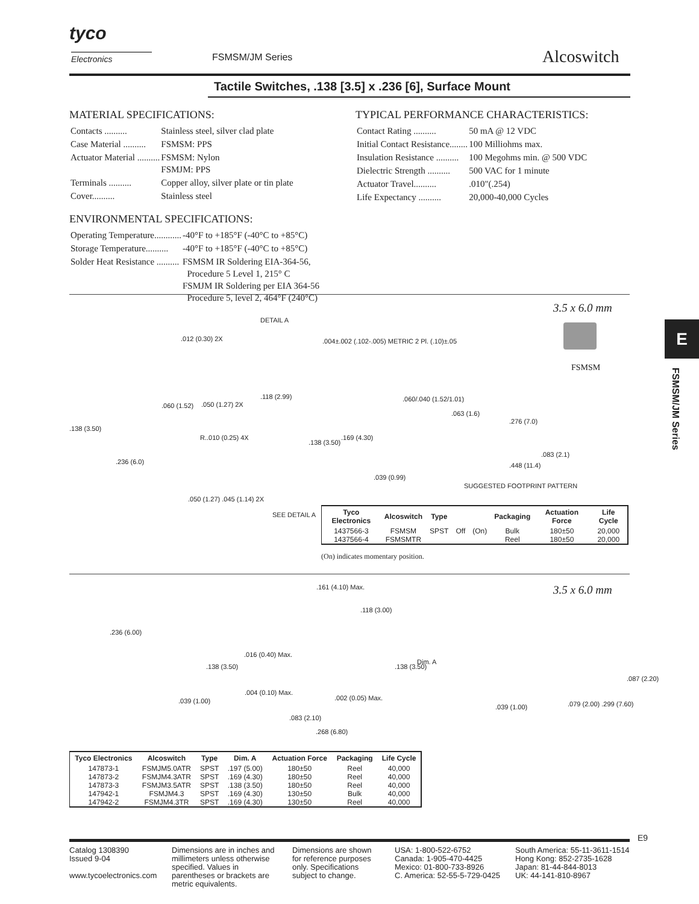tyco
Electronics FSMSM/JM Series Alcoswitch
Tactile Switches, .138 [3.5] x .236 [6], Surface Mount
MATERIAL SPECIFICATIONS:
| Contacts .......... | Stainless steel, silver clad plate |
| Case Material .......... | FSMSM: PPS |
| Actuator Material .......... | FSMSM: Nylon FSMJM: PPS |
| Terminals .......... | Copper alloy, silver plate or tin plate |
| Cover.......... | Stainless steel |
ENVIRONMENTAL SPECIFICATIONS:
| Operating Temperature............ | -40°F to +185°F (-40°C to +85°C) |
| Storage Temperature.......... | -40°F to +185°F (-40°C to +85°C) |
| Solder Heat Resistance .......... | FSMSM IR Soldering EIA-364-56, Procedure 5 Level 1, 215° C FSMJM IR Soldering per EIA 364-56 Procedure 5, level 2, 464°F (240°C) |
TYPICAL PERFORMANCE CHARACTERISTICS:
| Contact Rating .......... | 50 mA @ 12 VDC |
| Initial Contact Resistance........ | 100 Milliohms max. |
| Insulation Resistance .......... | 100 Megohms min. @ 500 VDC |
| Dielectric Strength .......... | 500 VAC for 1 minute |
| Actuator Travel.......... | .010"(.254) |
| Life Expectancy .......... | 20,000-40,000 Cycles |
3.5 x 6.0 mm
FSMSM
DETAIL A
.012 (0.30) 2X
.004±.002 (.102-.005) METRIC 2 Pl. (.10)±.05
.138 (3.50)
.060 (1.52)
.236 (6.0)
.050 (1.27) 2X
.118 (2.99)
R..010 (0.25) 4X
.138 (3.50)
.169 (4.30)
.050 (1.27) .045 (1.14) 2X
SEE DETAIL A
.060/.040 (1.52/1.01)
.063 (1.6)
.276 (7.0)
.083 (2.1)
.448 (11.4)
.039 (0.99)
SUGGESTED FOOTPRINT PATTERN
| Tyco Electronics | Alcoswitch | Type | | | Packaging | Actuation Force | Life Cycle |
| --- | --- | --- | --- | --- | --- | --- | --- |
| 1437566-3 | FSMSM | SPST | Off | (On) | Bulk | 180±50 | 20,000 |
| 1437566-4 | FSMSMTR | | | | Reel | 180±50 | 20,000 |
(On) indicates momentary position.
3.5 x 6.0 mm
.161 (4.10) Max.
.118 (3.00)
.236 (6.00)
.016 (0.40) Max.
.138 (3.50) .138 (3.50)
Dim. A
.087 (2.20)
.004 (0.10) Max.
.039 (1.00) .002 (0.05) Max.
.039 (1.00) .079 (2.00) .299 (7.60)
.083 (2.10)
.268 (6.80)
| Tyco Electronics | Alcoswitch | Type | Dim. A | Actuation Force | Packaging | Life Cycle |
| --- | --- | --- | --- | --- | --- | --- |
| 147873-1 | FSMJM5.0ATR | SPST | .197 (5.00) | 180±50 | Reel | 40,000 |
| 147873-2 | FSMJM4.3ATR | SPST | .169 (4.30) | 180±50 | Reel | 40,000 |
| 147873-3 | FSMJM3.5ATR | SPST | .138 (3.50) | 180±50 | Reel | 40,000 |
| 147942-1 | FSMJM4.3 | SPST | .169 (4.30) | 130±50 | Bulk | 40,000 |
| 147942-2 | FSMJM4.3TR | SPST | .169 (4.30) | 130±50 | Reel | 40,000 |
E
FSMSM/JM Series
E9
Catalog 1308390
Issued 9-04
www.tycoelectronics.com
Dimensions are in inches and millimeters unless otherwise specified. Values in parentheses or brackets are metric equivalents.
Dimensions are shown for reference purposes only. Specifications subject to change.
USA: 1-800-522-6752
Canada: 1-905-470-4425
Mexico: 01-800-733-8926
C. America: 52-55-5-729-0425
South America: 55-11-3611-1514
Hong Kong: 852-2735-1628
Japan: 81-44-844-8013
UK: 44-141-810-8967